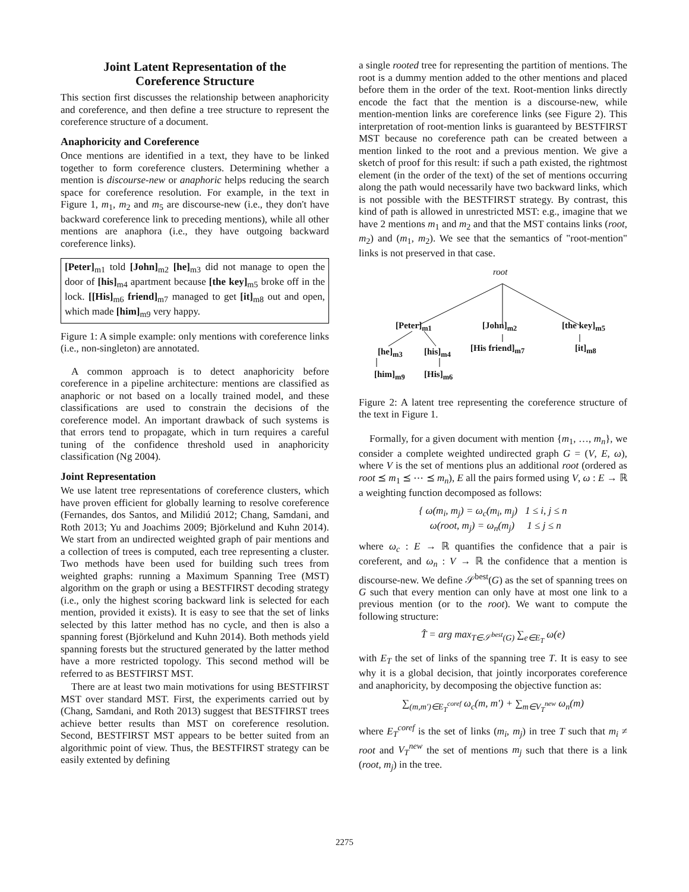Joint Latent Representation of the
Coreference Structure
This section first discusses the relationship between anaphoricity and coreference, and then define a tree structure to represent the coreference structure of a document.
Anaphoricity and Coreference
Once mentions are identified in a text, they have to be linked together to form coreference clusters. Determining whether a mention is discourse-new or anaphoric helps reducing the search space for coreference resolution. For example, in the text in Figure 1, m<sub>1</sub>, m<sub>2</sub> and m<sub>5</sub> are discourse-new (i.e., they don't have backward coreference link to preceding mentions), while all other mentions are anaphora (i.e., they have outgoing backward coreference links).
[Peter]<sub>m1</sub> told [John]<sub>m2</sub> [he]<sub>m3</sub> did not manage to open the door of [his]<sub>m4</sub> apartment because [the key]<sub>m5</sub> broke off in the lock. [[His]<sub>m6</sub> friend]<sub>m7</sub> managed to get [it]<sub>m8</sub> out and open, which made [him]<sub>m9</sub> very happy.
Figure 1: A simple example: only mentions with coreference links (i.e., non-singleton) are annotated.
A common approach is to detect anaphoricity before coreference in a pipeline architecture: mentions are classified as anaphoric or not based on a locally trained model, and these classifications are used to constrain the decisions of the coreference model. An important drawback of such systems is that errors tend to propagate, which in turn requires a careful tuning of the confidence threshold used in anaphoricity classification (Ng 2004).
Joint Representation
We use latent tree representations of coreference clusters, which have proven efficient for globally learning to resolve coreference (Fernandes, dos Santos, and Milidiú 2012; Chang, Samdani, and Roth 2013; Yu and Joachims 2009; Björkelund and Kuhn 2014). We start from an undirected weighted graph of pair mentions and a collection of trees is computed, each tree representing a cluster. Two methods have been used for building such trees from weighted graphs: running a Maximum Spanning Tree (MST) algorithm on the graph or using a BESTFIRST decoding strategy (i.e., only the highest scoring backward link is selected for each mention, provided it exists). It is easy to see that the set of links selected by this latter method has no cycle, and then is also a spanning forest (Björkelund and Kuhn 2014). Both methods yield spanning forests but the structured generated by the latter method have a more restricted topology. This second method will be referred to as BESTFIRST MST.
There are at least two main motivations for using BESTFIRST MST over standard MST. First, the experiments carried out by (Chang, Samdani, and Roth 2013) suggest that BESTFIRST trees achieve better results than MST on coreference resolution. Second, BESTFIRST MST appears to be better suited from an algorithmic point of view. Thus, the BESTFIRST strategy can be easily extented by defining
a single rooted tree for representing the partition of mentions. The root is a dummy mention added to the other mentions and placed before them in the order of the text. Root-mention links directly encode the fact that the mention is a discourse-new, while mention-mention links are coreference links (see Figure 2). This interpretation of root-mention links is guaranteed by BESTFIRST MST because no coreference path can be created between a mention linked to the root and a previous mention. We give a sketch of proof for this result: if such a path existed, the rightmost element (in the order of the text) of the set of mentions occurring along the path would necessarily have two backward links, which is not possible with the BESTFIRST strategy. By contrast, this kind of path is allowed in unrestricted MST: e.g., imagine that we have 2 mentions m<sub>1</sub> and m<sub>2</sub> and that the MST contains links (root, m<sub>2</sub>) and (m<sub>1</sub>, m<sub>2</sub>). We see that the semantics of "root-mention" links is not preserved in that case.
root
[Peter]<sub>m1</sub> [John]<sub>m2</sub> [the key]<sub>m5</sub>
[he]<sub>m3</sub> [his]<sub>m4</sub> [His friend]<sub>m7</sub> [it]<sub>m8</sub>
[him]<sub>m9</sub> [His]<sub>m6</sub>
Figure 2: A latent tree representing the coreference structure of the text in Figure 1.
Formally, for a given document with mention {m<sub>1</sub>, …, m<sub>n</sub>}, we consider a complete weighted undirected graph G = (V, E, ω), where V is the set of mentions plus an additional root (ordered as root ⪯ m<sub>1</sub> ⪯ ⋯ ⪯ m<sub>n</sub>), E all the pairs formed using V, ω : E → ℝ a weighting function decomposed as follows:
{ ω(m<sub>i</sub>, m<sub>j</sub>) = ω<sub>c</sub>(m<sub>i</sub>, m<sub>j</sub>) 1 ≤ i, j ≤ n
ω(root, m<sub>j</sub>) = ω<sub>n</sub>(m<sub>j</sub>) 1 ≤ j ≤ n
where ω<sub>c</sub> : E → ℝ quantifies the confidence that a pair is coreferent, and ω<sub>n</sub> : V → ℝ the confidence that a mention is discourse-new. We define 𝒮<sup>best</sup>(G) as the set of spanning trees on G such that every mention can only have at most one link to a previous mention (or to the root). We want to compute the following structure:
T̂ = arg max<sub>T∈𝒮<sup>best</sup>(G)</sub> ∑<sub>e∈E<sub>T</sub></sub> ω(e)
with E<sub>T</sub> the set of links of the spanning tree T. It is easy to see why it is a global decision, that jointly incorporates coreference and anaphoricity, by decomposing the objective function as:
∑<sub>(m,m′)∈E<sub>T</sub><sup>coref</sup></sub> ω<sub>c</sub>(m, m′) + ∑<sub>m∈V<sub>T</sub><sup>new</sup></sub> ω<sub>n</sub>(m)
where E<sub>T</sub><sup>coref</sup> is the set of links (m<sub>i</sub>, m<sub>j</sub>) in tree T such that m<sub>i</sub> ≠ root and V<sub>T</sub><sup>new</sup> the set of mentions m<sub>j</sub> such that there is a link (root, m<sub>j</sub>) in the tree.
2275